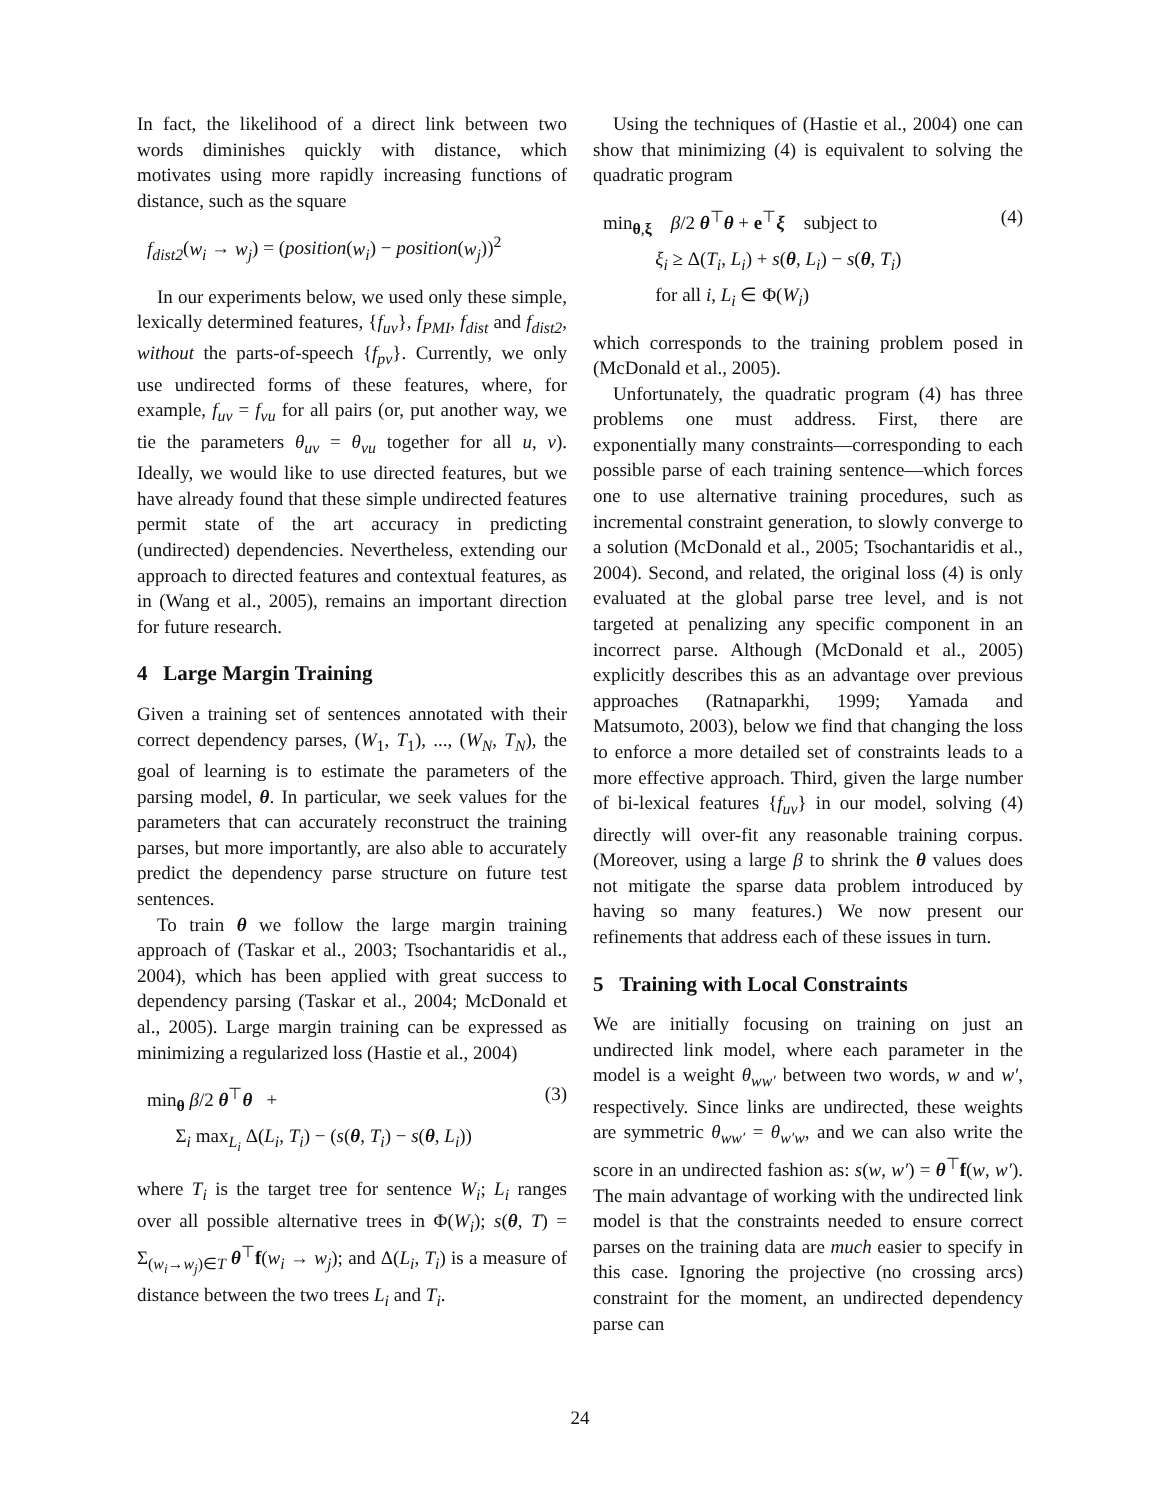In fact, the likelihood of a direct link between two words diminishes quickly with distance, which motivates using more rapidly increasing functions of distance, such as the square
f<sub>dist2</sub>(w<sub>i</sub> → w<sub>j</sub>) = (position(w<sub>i</sub>) − position(w<sub>j</sub>))<sup>2</sup>
In our experiments below, we used only these simple, lexically determined features, {f<sub>uv</sub>}, f<sub>PMI</sub>, f<sub>dist</sub> and f<sub>dist2</sub>, without the parts-of-speech {f<sub>pv</sub>}. Currently, we only use undirected forms of these features, where, for example, f<sub>uv</sub> = f<sub>vu</sub> for all pairs (or, put another way, we tie the parameters θ<sub>uv</sub> = θ<sub>vu</sub> together for all u, v). Ideally, we would like to use directed features, but we have already found that these simple undirected features permit state of the art accuracy in predicting (undirected) dependencies. Nevertheless, extending our approach to directed features and contextual features, as in (Wang et al., 2005), remains an important direction for future research.
4 Large Margin Training
Given a training set of sentences annotated with their correct dependency parses, (W<sub>1</sub>, T<sub>1</sub>), ..., (W<sub>N</sub>, T<sub>N</sub>), the goal of learning is to estimate the parameters of the parsing model, θ. In particular, we seek values for the parameters that can accurately reconstruct the training parses, but more importantly, are also able to accurately predict the dependency parse structure on future test sentences.
To train θ we follow the large margin training approach of (Taskar et al., 2003; Tsochantaridis et al., 2004), which has been applied with great success to dependency parsing (Taskar et al., 2004; McDonald et al., 2005). Large margin training can be expressed as minimizing a regularized loss (Hastie et al., 2004)
min<sub>θ</sub> β/2 θ<sup>⊤</sup>θ +
Σ<sub>i</sub> max<sub>L<sub>i</sub></sub> Δ(L<sub>i</sub>, T<sub>i</sub>) − (s(θ, T<sub>i</sub>) − s(θ, L<sub>i</sub>))
(3)
where T<sub>i</sub> is the target tree for sentence W<sub>i</sub>; L<sub>i</sub> ranges over all possible alternative trees in Φ(W<sub>i</sub>); s(θ, T) = Σ<sub>(w<sub>i</sub>→w<sub>j</sub>)∈T</sub> θ<sup>⊤</sup>f(w<sub>i</sub> → w<sub>j</sub>); and Δ(L<sub>i</sub>, T<sub>i</sub>) is a measure of distance between the two trees L<sub>i</sub> and T<sub>i</sub>.
Using the techniques of (Hastie et al., 2004) one can show that minimizing (4) is equivalent to solving the quadratic program
min<sub>θ,ξ</sub> β/2 θ<sup>⊤</sup>θ + e<sup>⊤</sup>ξ subject to
ξ<sub>i</sub> ≥ Δ(T<sub>i</sub>, L<sub>i</sub>) + s(θ, L<sub>i</sub>) − s(θ, T<sub>i</sub>)
for all i, L<sub>i</sub> ∈ Φ(W<sub>i</sub>)
(4)
which corresponds to the training problem posed in (McDonald et al., 2005).
Unfortunately, the quadratic program (4) has three problems one must address. First, there are exponentially many constraints—corresponding to each possible parse of each training sentence—which forces one to use alternative training procedures, such as incremental constraint generation, to slowly converge to a solution (McDonald et al., 2005; Tsochantaridis et al., 2004). Second, and related, the original loss (4) is only evaluated at the global parse tree level, and is not targeted at penalizing any specific component in an incorrect parse. Although (McDonald et al., 2005) explicitly describes this as an advantage over previous approaches (Ratnaparkhi, 1999; Yamada and Matsumoto, 2003), below we find that changing the loss to enforce a more detailed set of constraints leads to a more effective approach. Third, given the large number of bi-lexical features {f<sub>uv</sub>} in our model, solving (4) directly will over-fit any reasonable training corpus. (Moreover, using a large β to shrink the θ values does not mitigate the sparse data problem introduced by having so many features.) We now present our refinements that address each of these issues in turn.
5 Training with Local Constraints
We are initially focusing on training on just an undirected link model, where each parameter in the model is a weight θ<sub>ww′</sub> between two words, w and w′, respectively. Since links are undirected, these weights are symmetric θ<sub>ww′</sub> = θ<sub>w′w</sub>, and we can also write the score in an undirected fashion as: s(w, w′) = θ<sup>⊤</sup>f(w, w′). The main advantage of working with the undirected link model is that the constraints needed to ensure correct parses on the training data are much easier to specify in this case. Ignoring the projective (no crossing arcs) constraint for the moment, an undirected dependency parse can
24